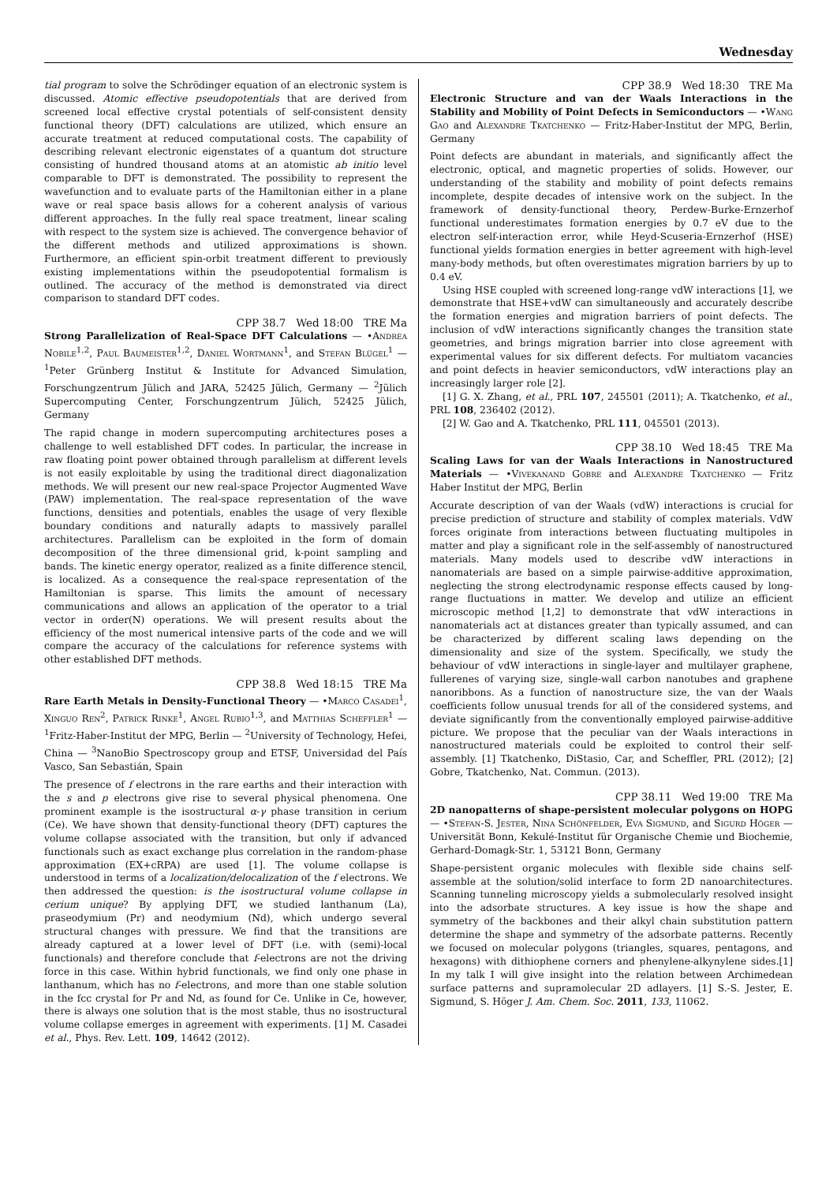Wednesday
tial program to solve the Schrödinger equation of an electronic system is discussed. Atomic effective pseudopotentials that are derived from screened local effective crystal potentials of self-consistent density functional theory (DFT) calculations are utilized, which ensure an accurate treatment at reduced computational costs. The capability of describing relevant electronic eigenstates of a quantum dot structure consisting of hundred thousand atoms at an atomistic ab initio level comparable to DFT is demonstrated. The possibility to represent the wavefunction and to evaluate parts of the Hamiltonian either in a plane wave or real space basis allows for a coherent analysis of various different approaches. In the fully real space treatment, linear scaling with respect to the system size is achieved. The convergence behavior of the different methods and utilized approximations is shown. Furthermore, an efficient spin-orbit treatment different to previously existing implementations within the pseudopotential formalism is outlined. The accuracy of the method is demonstrated via direct comparison to standard DFT codes.
CPP 38.7 Wed 18:00 TRE Ma
Strong Parallelization of Real-Space DFT Calculations — •Andrea Nobile<sup>1,2</sup>, Paul Baumeister<sup>1,2</sup>, Daniel Wortmann<sup>1</sup>, and Stefan Blügel<sup>1</sup> — <sup>1</sup>Peter Grünberg Institut & Institute for Advanced Simulation, Forschungzentrum Jülich and JARA, 52425 Jülich, Germany — <sup>2</sup>Jülich Supercomputing Center, Forschungzentrum Jülich, 52425 Jülich, Germany
The rapid change in modern supercomputing architectures poses a challenge to well established DFT codes. In particular, the increase in raw floating point power obtained through parallelism at different levels is not easily exploitable by using the traditional direct diagonalization methods. We will present our new real-space Projector Augmented Wave (PAW) implementation. The real-space representation of the wave functions, densities and potentials, enables the usage of very flexible boundary conditions and naturally adapts to massively parallel architectures. Parallelism can be exploited in the form of domain decomposition of the three dimensional grid, k-point sampling and bands. The kinetic energy operator, realized as a finite difference stencil, is localized. As a consequence the real-space representation of the Hamiltonian is sparse. This limits the amount of necessary communications and allows an application of the operator to a trial vector in order(N) operations. We will present results about the efficiency of the most numerical intensive parts of the code and we will compare the accuracy of the calculations for reference systems with other established DFT methods.
CPP 38.8 Wed 18:15 TRE Ma
Rare Earth Metals in Density-Functional Theory — •Marco Casadei<sup>1</sup>, Xinguo Ren<sup>2</sup>, Patrick Rinke<sup>1</sup>, Angel Rubio<sup>1,3</sup>, and Matthias Scheffler<sup>1</sup> — <sup>1</sup>Fritz-Haber-Institut der MPG, Berlin — <sup>2</sup>University of Technology, Hefei, China — <sup>3</sup>NanoBio Spectroscopy group and ETSF, Universidad del País Vasco, San Sebastián, Spain
The presence of f electrons in the rare earths and their interaction with the s and p electrons give rise to several physical phenomena. One prominent example is the isostructural α-γ phase transition in cerium (Ce). We have shown that density-functional theory (DFT) captures the volume collapse associated with the transition, but only if advanced functionals such as exact exchange plus correlation in the random-phase approximation (EX+cRPA) are used [1]. The volume collapse is understood in terms of a localization/delocalization of the f electrons. We then addressed the question: is the isostructural volume collapse in cerium unique? By applying DFT, we studied lanthanum (La), praseodymium (Pr) and neodymium (Nd), which undergo several structural changes with pressure. We find that the transitions are already captured at a lower level of DFT (i.e. with (semi)-local functionals) and therefore conclude that f-electrons are not the driving force in this case. Within hybrid functionals, we find only one phase in lanthanum, which has no f-electrons, and more than one stable solution in the fcc crystal for Pr and Nd, as found for Ce. Unlike in Ce, however, there is always one solution that is the most stable, thus no isostructural volume collapse emerges in agreement with experiments. [1] M. Casadei et al., Phys. Rev. Lett. 109, 14642 (2012).
CPP 38.9 Wed 18:30 TRE Ma
Electronic Structure and van der Waals Interactions in the Stability and Mobility of Point Defects in Semiconductors — •Wang Gao and Alexandre Tkatchenko — Fritz-Haber-Institut der MPG, Berlin, Germany
Point defects are abundant in materials, and significantly affect the electronic, optical, and magnetic properties of solids. However, our understanding of the stability and mobility of point defects remains incomplete, despite decades of intensive work on the subject. In the framework of density-functional theory, Perdew-Burke-Ernzerhof functional underestimates formation energies by 0.7 eV due to the electron self-interaction error, while Heyd-Scuseria-Ernzerhof (HSE) functional yields formation energies in better agreement with high-level many-body methods, but often overestimates migration barriers by up to 0.4 eV.
Using HSE coupled with screened long-range vdW interactions [1], we demonstrate that HSE+vdW can simultaneously and accurately describe the formation energies and migration barriers of point defects. The inclusion of vdW interactions significantly changes the transition state geometries, and brings migration barrier into close agreement with experimental values for six different defects. For multiatom vacancies and point defects in heavier semiconductors, vdW interactions play an increasingly larger role [2].
[1] G. X. Zhang, et al., PRL 107, 245501 (2011); A. Tkatchenko, et al., PRL 108, 236402 (2012).
[2] W. Gao and A. Tkatchenko, PRL 111, 045501 (2013).
CPP 38.10 Wed 18:45 TRE Ma
Scaling Laws for van der Waals Interactions in Nanostructured Materials — •Vivekanand Gobre and Alexandre Tkatchenko — Fritz Haber Institut der MPG, Berlin
Accurate description of van der Waals (vdW) interactions is crucial for precise prediction of structure and stability of complex materials. VdW forces originate from interactions between fluctuating multipoles in matter and play a significant role in the self-assembly of nanostructured materials. Many models used to describe vdW interactions in nanomaterials are based on a simple pairwise-additive approximation, neglecting the strong electrodynamic response effects caused by long-range fluctuations in matter. We develop and utilize an efficient microscopic method [1,2] to demonstrate that vdW interactions in nanomaterials act at distances greater than typically assumed, and can be characterized by different scaling laws depending on the dimensionality and size of the system. Specifically, we study the behaviour of vdW interactions in single-layer and multilayer graphene, fullerenes of varying size, single-wall carbon nanotubes and graphene nanoribbons. As a function of nanostructure size, the van der Waals coefficients follow unusual trends for all of the considered systems, and deviate significantly from the conventionally employed pairwise-additive picture. We propose that the peculiar van der Waals interactions in nanostructured materials could be exploited to control their self-assembly. [1] Tkatchenko, DiStasio, Car, and Scheffler, PRL (2012); [2] Gobre, Tkatchenko, Nat. Commun. (2013).
CPP 38.11 Wed 19:00 TRE Ma
2D nanopatterns of shape-persistent molecular polygons on HOPG — •Stefan-S. Jester, Nina Schönfelder, Eva Sigmund, and Sigurd Höger — Universität Bonn, Kekulé-Institut für Organische Chemie und Biochemie, Gerhard-Domagk-Str. 1, 53121 Bonn, Germany
Shape-persistent organic molecules with flexible side chains self-assemble at the solution/solid interface to form 2D nanoarchitectures. Scanning tunneling microscopy yields a submolecularly resolved insight into the adsorbate structures. A key issue is how the shape and symmetry of the backbones and their alkyl chain substitution pattern determine the shape and symmetry of the adsorbate patterns. Recently we focused on molecular polygons (triangles, squares, pentagons, and hexagons) with dithiophene corners and phenylene-alkynylene sides.[1] In my talk I will give insight into the relation between Archimedean surface patterns and supramolecular 2D adlayers. [1] S.-S. Jester, E. Sigmund, S. Höger J. Am. Chem. Soc. 2011, 133, 11062.